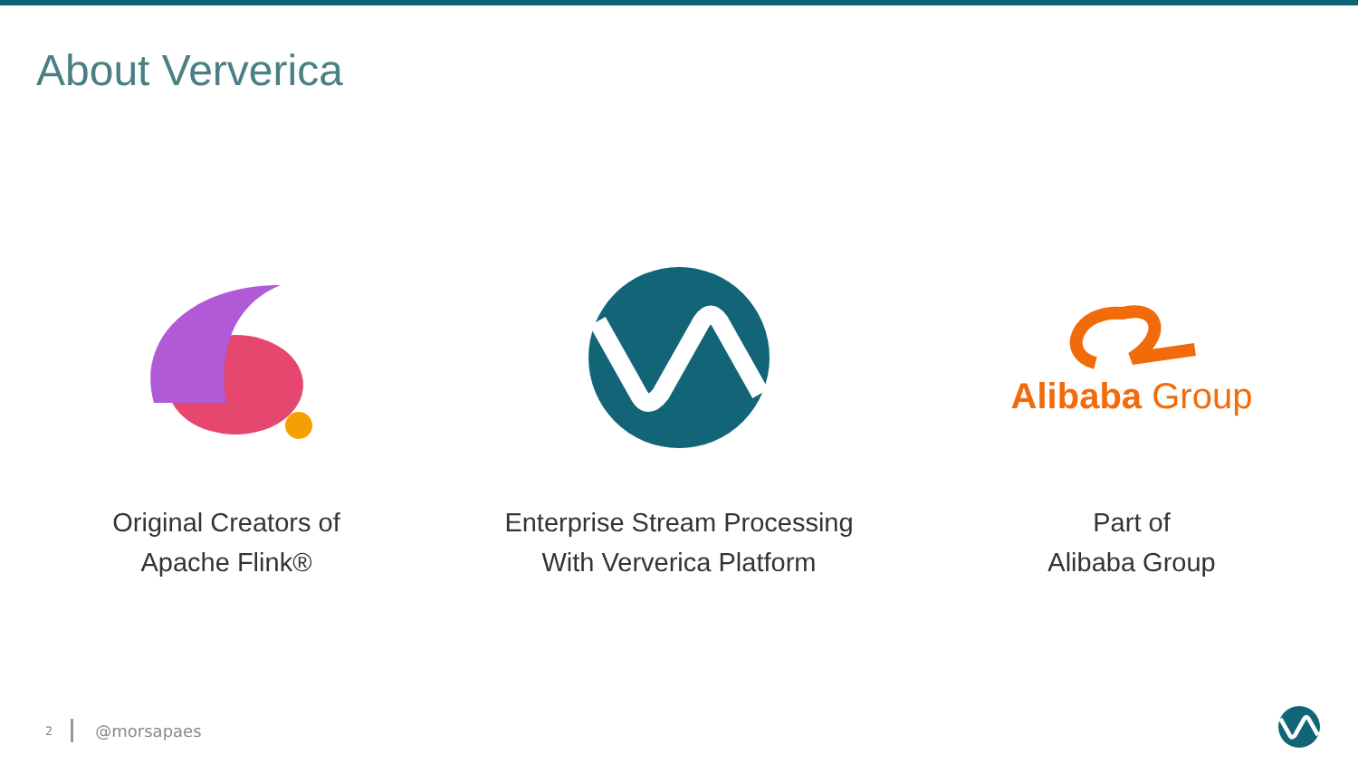About Ververica
Original Creators of
Apache Flink®
Enterprise Stream Processing
With Ververica Platform
Alibaba Group
Part of
Alibaba Group
2 @morsapaes